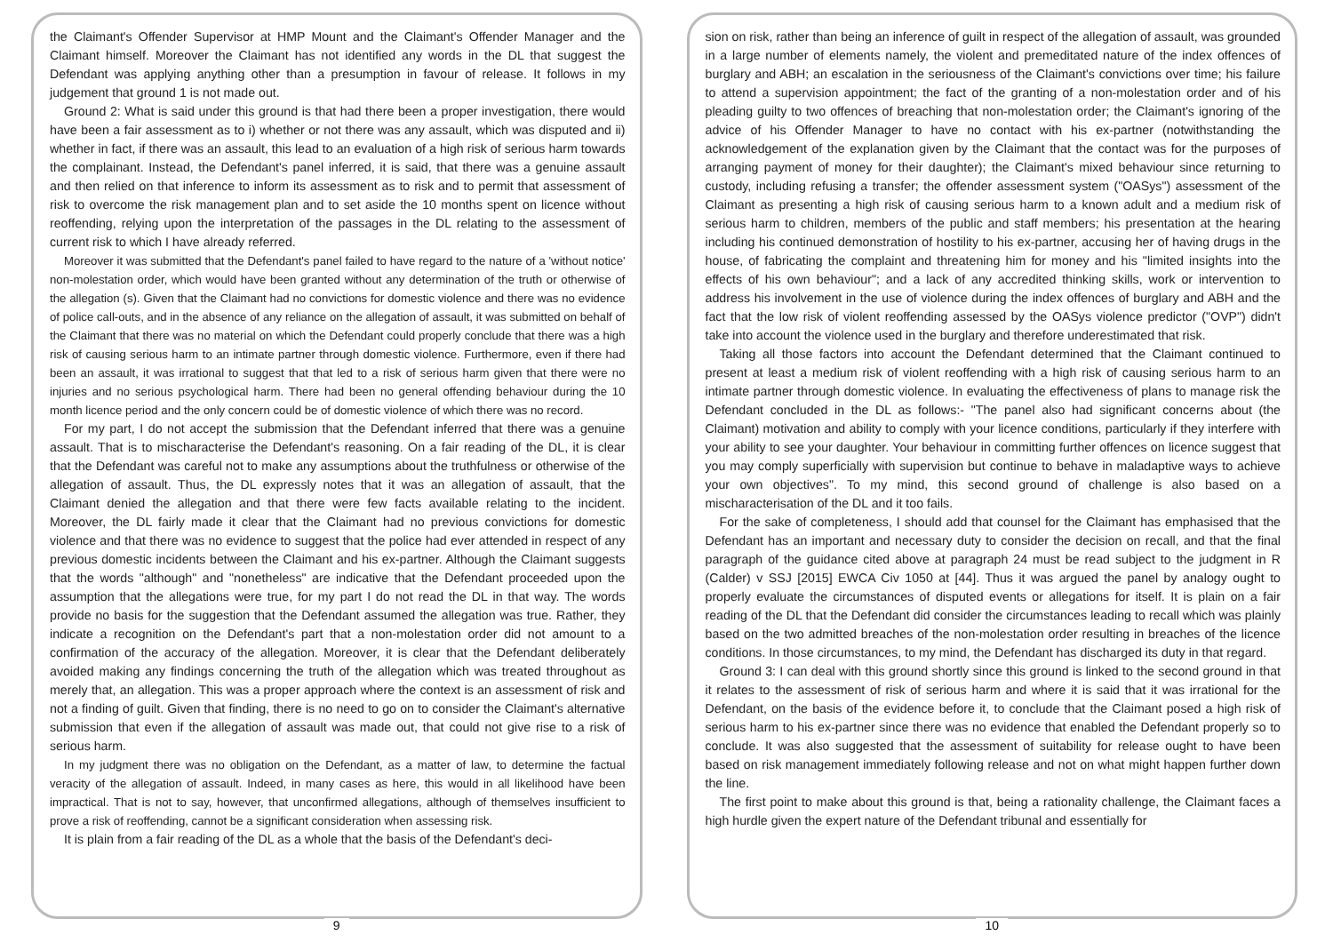the Claimant's Offender Supervisor at HMP Mount and the Claimant's Offender Manager and the Claimant himself. Moreover the Claimant has not identified any words in the DL that suggest the Defendant was applying anything other than a presumption in favour of release. It follows in my judgement that ground 1 is not made out.
Ground 2: What is said under this ground is that had there been a proper investigation, there would have been a fair assessment as to i) whether or not there was any assault, which was disputed and ii) whether in fact, if there was an assault, this lead to an evaluation of a high risk of serious harm towards the complainant. Instead, the Defendant's panel inferred, it is said, that there was a genuine assault and then relied on that inference to inform its assessment as to risk and to permit that assessment of risk to overcome the risk management plan and to set aside the 10 months spent on licence without reoffending, relying upon the interpretation of the passages in the DL relating to the assessment of current risk to which I have already referred.
Moreover it was submitted that the Defendant's panel failed to have regard to the nature of a 'without notice' non-molestation order, which would have been granted without any determination of the truth or otherwise of the allegation (s). Given that the Claimant had no convictions for domestic violence and there was no evidence of police call-outs, and in the absence of any reliance on the allegation of assault, it was submitted on behalf of the Claimant that there was no material on which the Defendant could properly conclude that there was a high risk of causing serious harm to an intimate partner through domestic violence. Furthermore, even if there had been an assault, it was irrational to suggest that that led to a risk of serious harm given that there were no injuries and no serious psychological harm. There had been no general offending behaviour during the 10 month licence period and the only concern could be of domestic violence of which there was no record.
For my part, I do not accept the submission that the Defendant inferred that there was a genuine assault. That is to mischaracterise the Defendant's reasoning. On a fair reading of the DL, it is clear that the Defendant was careful not to make any assumptions about the truthfulness or otherwise of the allegation of assault. Thus, the DL expressly notes that it was an allegation of assault, that the Claimant denied the allegation and that there were few facts available relating to the incident. Moreover, the DL fairly made it clear that the Claimant had no previous convictions for domestic violence and that there was no evidence to suggest that the police had ever attended in respect of any previous domestic incidents between the Claimant and his ex-partner. Although the Claimant suggests that the words "although" and "nonetheless" are indicative that the Defendant proceeded upon the assumption that the allegations were true, for my part I do not read the DL in that way. The words provide no basis for the suggestion that the Defendant assumed the allegation was true. Rather, they indicate a recognition on the Defendant's part that a non-molestation order did not amount to a confirmation of the accuracy of the allegation. Moreover, it is clear that the Defendant deliberately avoided making any findings concerning the truth of the allegation which was treated throughout as merely that, an allegation. This was a proper approach where the context is an assessment of risk and not a finding of guilt. Given that finding, there is no need to go on to consider the Claimant's alternative submission that even if the allegation of assault was made out, that could not give rise to a risk of serious harm.
In my judgment there was no obligation on the Defendant, as a matter of law, to determine the factual veracity of the allegation of assault. Indeed, in many cases as here, this would in all likelihood have been impractical. That is not to say, however, that unconfirmed allegations, although of themselves insufficient to prove a risk of reoffending, cannot be a significant consideration when assessing risk.
It is plain from a fair reading of the DL as a whole that the basis of the Defendant's deci-
9
sion on risk, rather than being an inference of guilt in respect of the allegation of assault, was grounded in a large number of elements namely, the violent and premeditated nature of the index offences of burglary and ABH; an escalation in the seriousness of the Claimant's convictions over time; his failure to attend a supervision appointment; the fact of the granting of a non-molestation order and of his pleading guilty to two offences of breaching that non-molestation order; the Claimant's ignoring of the advice of his Offender Manager to have no contact with his ex-partner (notwithstanding the acknowledgement of the explanation given by the Claimant that the contact was for the purposes of arranging payment of money for their daughter); the Claimant's mixed behaviour since returning to custody, including refusing a transfer; the offender assessment system ("OASys") assessment of the Claimant as presenting a high risk of causing serious harm to a known adult and a medium risk of serious harm to children, members of the public and staff members; his presentation at the hearing including his continued demonstration of hostility to his ex-partner, accusing her of having drugs in the house, of fabricating the complaint and threatening him for money and his "limited insights into the effects of his own behaviour"; and a lack of any accredited thinking skills, work or intervention to address his involvement in the use of violence during the index offences of burglary and ABH and the fact that the low risk of violent reoffending assessed by the OASys violence predictor ("OVP") didn't take into account the violence used in the burglary and therefore underestimated that risk.
Taking all those factors into account the Defendant determined that the Claimant continued to present at least a medium risk of violent reoffending with a high risk of causing serious harm to an intimate partner through domestic violence. In evaluating the effectiveness of plans to manage risk the Defendant concluded in the DL as follows:- "The panel also had significant concerns about (the Claimant) motivation and ability to comply with your licence conditions, particularly if they interfere with your ability to see your daughter. Your behaviour in committing further offences on licence suggest that you may comply superficially with supervision but continue to behave in maladaptive ways to achieve your own objectives". To my mind, this second ground of challenge is also based on a mischaracterisation of the DL and it too fails.
For the sake of completeness, I should add that counsel for the Claimant has emphasised that the Defendant has an important and necessary duty to consider the decision on recall, and that the final paragraph of the guidance cited above at paragraph 24 must be read subject to the judgment in R (Calder) v SSJ [2015] EWCA Civ 1050 at [44]. Thus it was argued the panel by analogy ought to properly evaluate the circumstances of disputed events or allegations for itself. It is plain on a fair reading of the DL that the Defendant did consider the circumstances leading to recall which was plainly based on the two admitted breaches of the non-molestation order resulting in breaches of the licence conditions. In those circumstances, to my mind, the Defendant has discharged its duty in that regard.
Ground 3: I can deal with this ground shortly since this ground is linked to the second ground in that it relates to the assessment of risk of serious harm and where it is said that it was irrational for the Defendant, on the basis of the evidence before it, to conclude that the Claimant posed a high risk of serious harm to his ex-partner since there was no evidence that enabled the Defendant properly so to conclude. It was also suggested that the assessment of suitability for release ought to have been based on risk management immediately following release and not on what might happen further down the line.
The first point to make about this ground is that, being a rationality challenge, the Claimant faces a high hurdle given the expert nature of the Defendant tribunal and essentially for
10